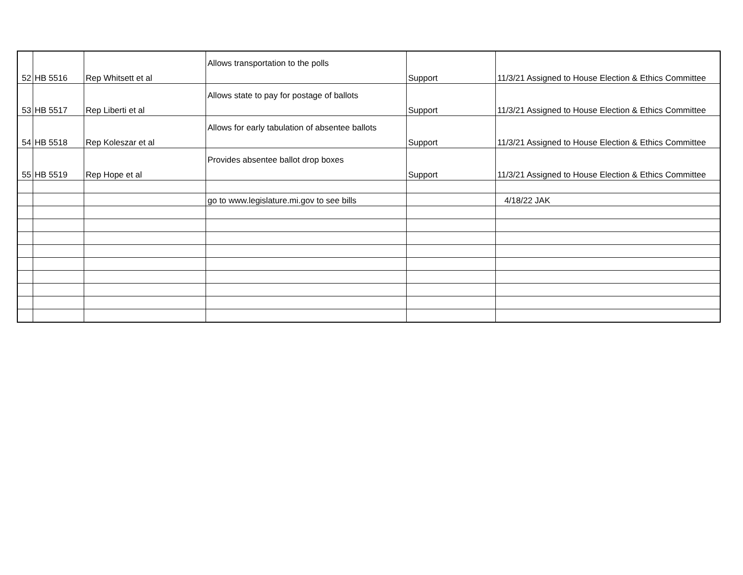| 52 | HB 5516 | Rep Whitsett et al | Allows transportation to the polls | Support | 11/3/21 Assigned to House Election & Ethics Committee |
| 53 | HB 5517 | Rep Liberti et al | Allows state to pay for postage of ballots | Support | 11/3/21 Assigned to House Election & Ethics Committee |
| 54 | HB 5518 | Rep Koleszar et al | Allows for early tabulation of absentee ballots | Support | 11/3/21 Assigned to House Election & Ethics Committee |
| 55 | HB 5519 | Rep Hope et al | Provides absentee ballot drop boxes | Support | 11/3/21 Assigned to House Election & Ethics Committee |
| | | | go to www.legislature.mi.gov to see bills | | 4/18/22 JAK |